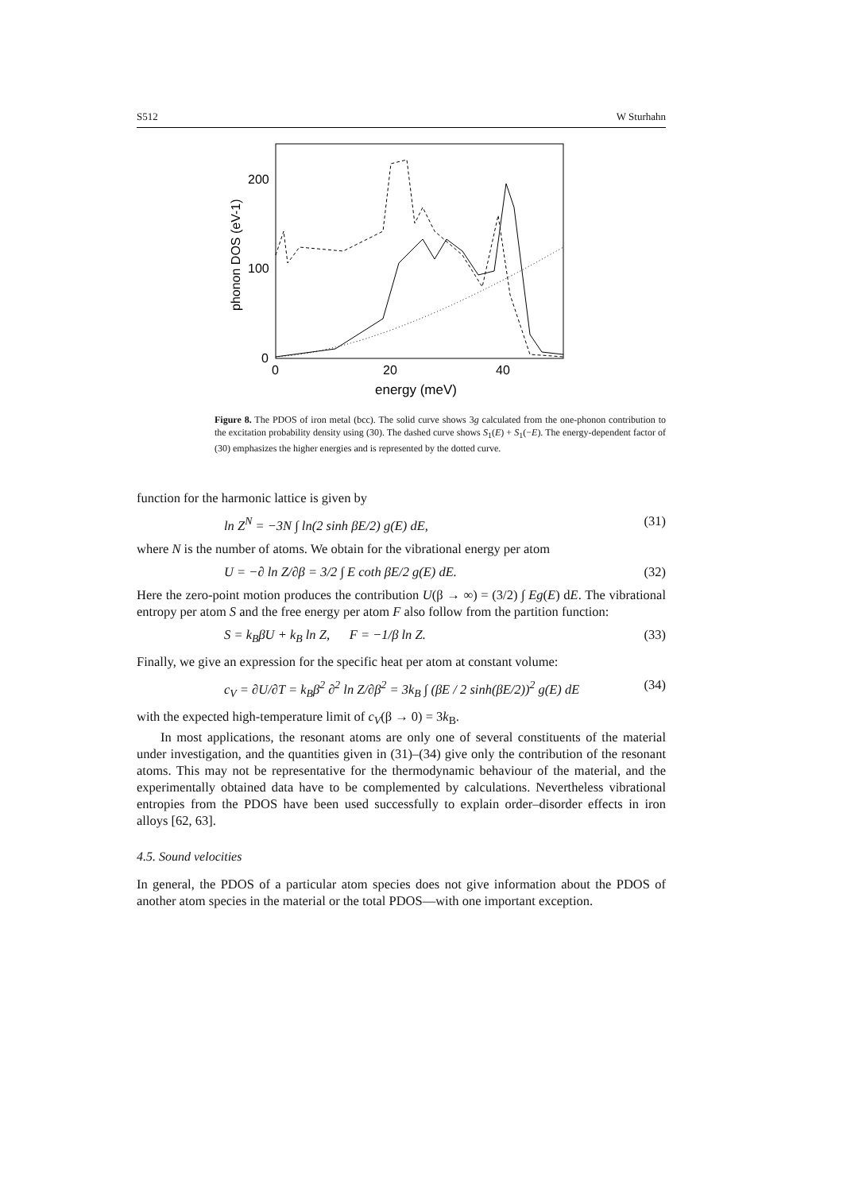S512 W Sturhahn
200
100
0
0
20
40
energy (meV)
phonon DOS (eV-1)
Figure 8. The PDOS of iron metal (bcc). The solid curve shows 3g calculated from the one-phonon contribution to the excitation probability density using (30). The dashed curve shows S<sub>1</sub>(E) + S<sub>1</sub>(−E). The energy-dependent factor of (30) emphasizes the higher energies and is represented by the dotted curve.
function for the harmonic lattice is given by
ln Z<sup>N</sup> = −3N ∫ ln(2 sinh βE/2) g(E) dE, (31)
where N is the number of atoms. We obtain for the vibrational energy per atom
U = −∂ ln Z/∂β = 3/2 ∫ E coth βE/2 g(E) dE. (32)
Here the zero-point motion produces the contribution U(β → ∞) = (3/2) ∫ Eg(E) dE. The vibrational entropy per atom S and the free energy per atom F also follow from the partition function:
S = k<sub>B</sub>βU + k<sub>B</sub> ln Z, F = −1/β ln Z. (33)
Finally, we give an expression for the specific heat per atom at constant volume:
c<sub>V</sub> = ∂U/∂T = k<sub>B</sub>β<sup>2</sup> ∂<sup>2</sup> ln Z/∂β<sup>2</sup> = 3k<sub>B</sub> ∫ (βE / 2 sinh(βE/2))<sup>2</sup> g(E) dE (34)
with the expected high-temperature limit of c<sub>V</sub>(β → 0) = 3k<sub>B</sub>.
In most applications, the resonant atoms are only one of several constituents of the material under investigation, and the quantities given in (31)–(34) give only the contribution of the resonant atoms. This may not be representative for the thermodynamic behaviour of the material, and the experimentally obtained data have to be complemented by calculations. Nevertheless vibrational entropies from the PDOS have been used successfully to explain order–disorder effects in iron alloys [62, 63].
4.5. Sound velocities
In general, the PDOS of a particular atom species does not give information about the PDOS of another atom species in the material or the total PDOS—with one important exception.